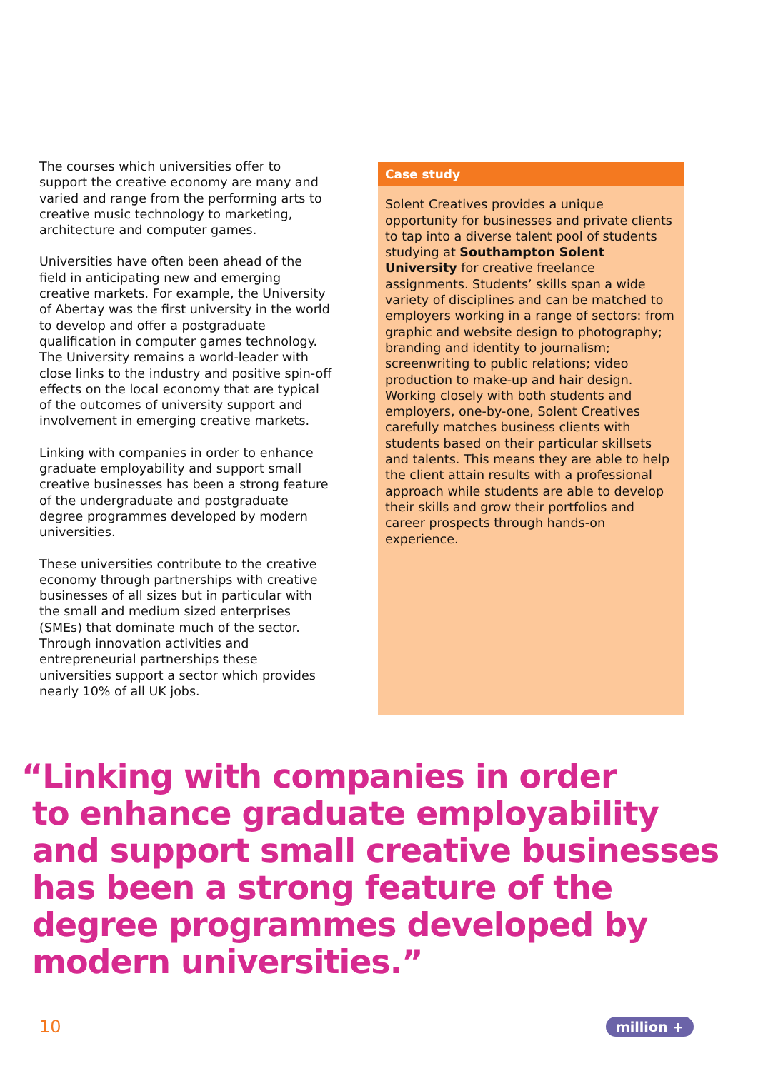The courses which universities offer to support the creative economy are many and varied and range from the performing arts to creative music technology to marketing, architecture and computer games.
Universities have often been ahead of the field in anticipating new and emerging creative markets. For example, the University of Abertay was the first university in the world to develop and offer a postgraduate qualification in computer games technology. The University remains a world-leader with close links to the industry and positive spin-off effects on the local economy that are typical of the outcomes of university support and involvement in emerging creative markets.
Linking with companies in order to enhance graduate employability and support small creative businesses has been a strong feature of the undergraduate and postgraduate degree programmes developed by modern universities.
These universities contribute to the creative economy through partnerships with creative businesses of all sizes but in particular with the small and medium sized enterprises (SMEs) that dominate much of the sector. Through innovation activities and entrepreneurial partnerships these universities support a sector which provides nearly 10% of all UK jobs.
Case study
Solent Creatives provides a unique opportunity for businesses and private clients to tap into a diverse talent pool of students studying at Southampton Solent University for creative freelance assignments. Students’ skills span a wide variety of disciplines and can be matched to employers working in a range of sectors: from graphic and website design to photography; branding and identity to journalism; screenwriting to public relations; video production to make-up and hair design. Working closely with both students and employers, one-by-one, Solent Creatives carefully matches business clients with students based on their particular skillsets and talents. This means they are able to help the client attain results with a professional approach while students are able to develop their skills and grow their portfolios and career prospects through hands-on experience.
“Linking with companies in order
to enhance graduate employability
and support small creative businesses
has been a strong feature of the
degree programmes developed by
modern universities.”
10 million +